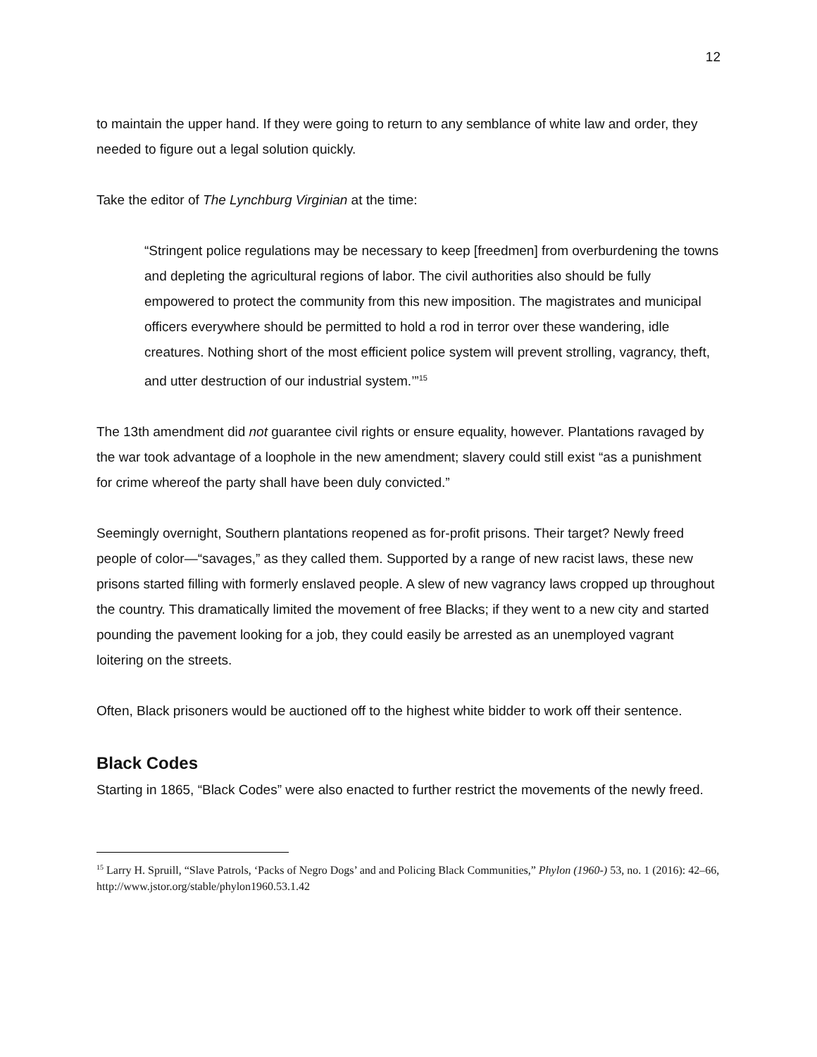12
to maintain the upper hand. If they were going to return to any semblance of white law and order, they needed to figure out a legal solution quickly.
Take the editor of The Lynchburg Virginian at the time:
“Stringent police regulations may be necessary to keep [freedmen] from overburdening the towns and depleting the agricultural regions of labor. The civil authorities also should be fully empowered to protect the community from this new imposition. The magistrates and municipal officers everywhere should be permitted to hold a rod in terror over these wandering, idle creatures. Nothing short of the most efficient police system will prevent strolling, vagrancy, theft, and utter destruction of our industrial system.’”<sup>15</sup>
The 13th amendment did not guarantee civil rights or ensure equality, however. Plantations ravaged by the war took advantage of a loophole in the new amendment; slavery could still exist “as a punishment for crime whereof the party shall have been duly convicted.”
Seemingly overnight, Southern plantations reopened as for-profit prisons. Their target? Newly freed people of color—“savages,” as they called them. Supported by a range of new racist laws, these new prisons started filling with formerly enslaved people. A slew of new vagrancy laws cropped up throughout the country. This dramatically limited the movement of free Blacks; if they went to a new city and started pounding the pavement looking for a job, they could easily be arrested as an unemployed vagrant loitering on the streets.
Often, Black prisoners would be auctioned off to the highest white bidder to work off their sentence.
Black Codes
Starting in 1865, “Black Codes” were also enacted to further restrict the movements of the newly freed.
<sup>15</sup> Larry H. Spruill, “Slave Patrols, ‘Packs of Negro Dogs’ and and Policing Black Communities,” Phylon (1960-) 53, no. 1 (2016): 42–66, http://www.jstor.org/stable/phylon1960.53.1.42